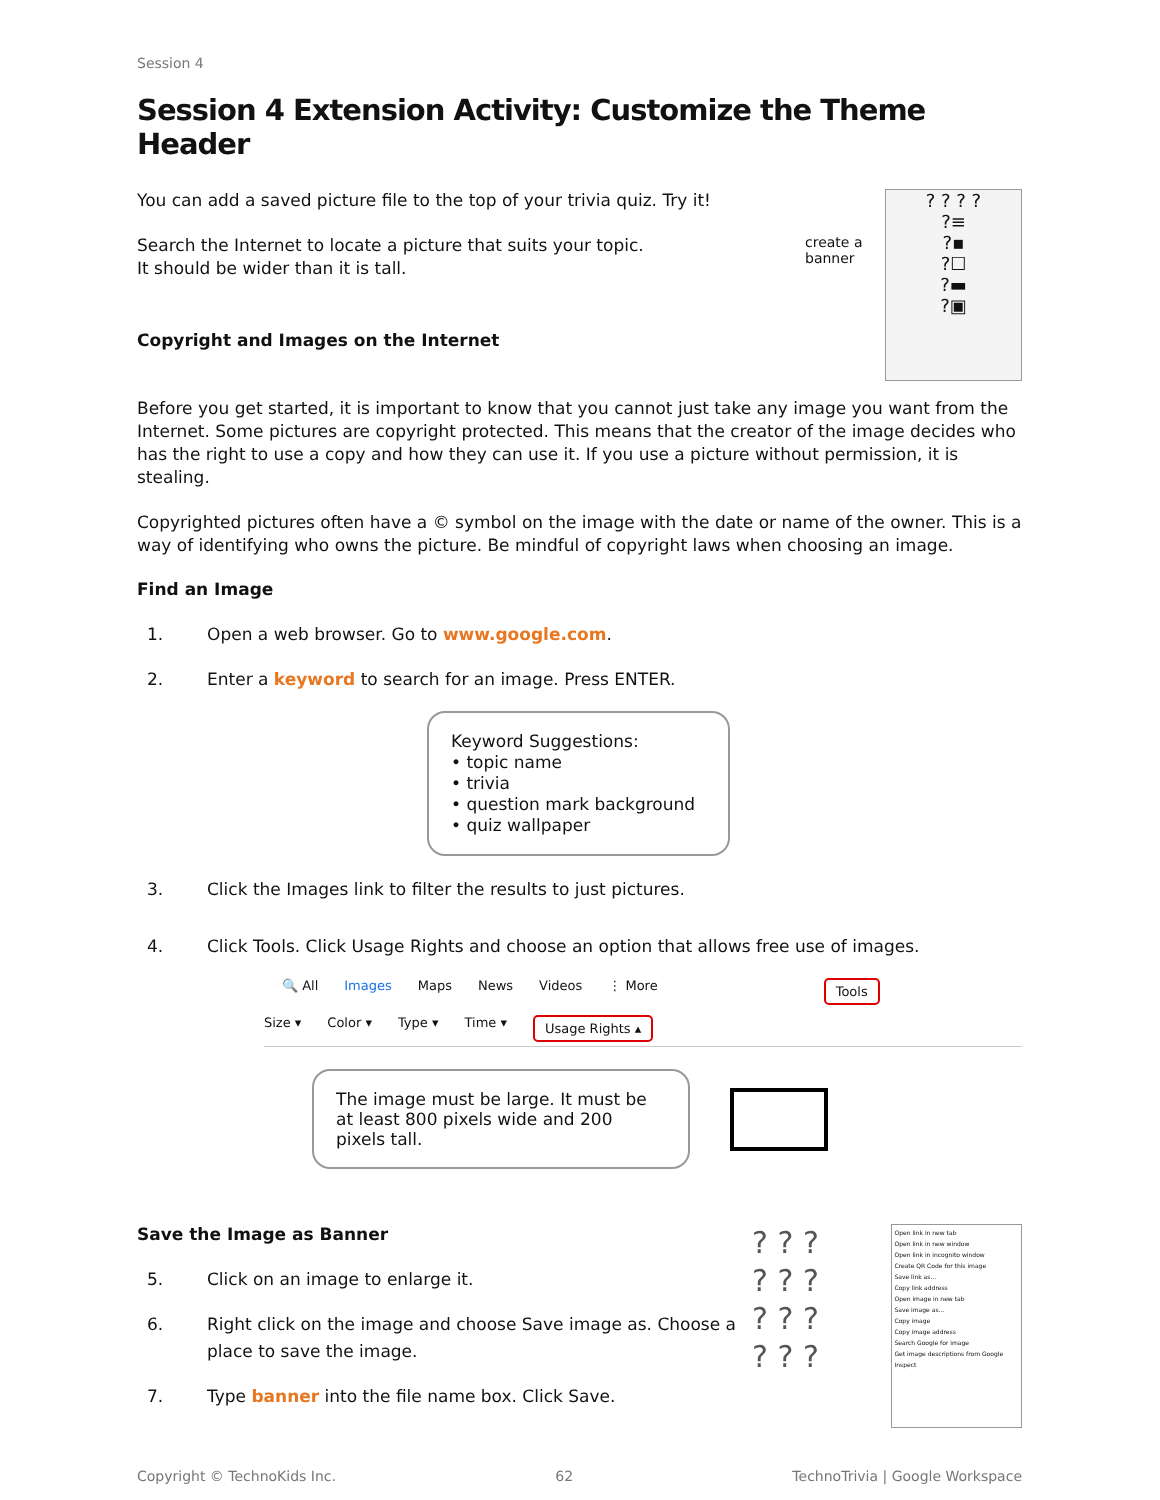Session 4
Session 4 Extension Activity: Customize the Theme Header
You can add a saved picture file to the top of your trivia quiz. Try it!
Search the Internet to locate a picture that suits your topic.
It should be wider than it is tall.
Copyright and Images on the Internet
create a banner
? ? ? ?
?≡
?▪
?☐
?▬
?▣
Before you get started, it is important to know that you cannot just take any image you want from the Internet. Some pictures are copyright protected. This means that the creator of the image decides who has the right to use a copy and how they can use it. If you use a picture without permission, it is stealing.
Copyrighted pictures often have a © symbol on the image with the date or name of the owner. This is a way of identifying who owns the picture. Be mindful of copyright laws when choosing an image.
Find an Image
1. Open a web browser. Go to www.google.com.
2. Enter a keyword to search for an image. Press ENTER.
Keyword Suggestions:
• topic name
• trivia
• question mark background
• quiz wallpaper
3. Click the Images link to filter the results to just pictures.
4. Click Tools. Click Usage Rights and choose an option that allows free use of images.
🔍 All Images Maps News Videos ⋮ More Tools
Size ▾ Color ▾ Type ▾ Time ▾ Usage Rights ▴
The image must be large. It must be at least 800 pixels wide and 200 pixels tall.
Save the Image as Banner
5. Click on an image to enlarge it.
6. Right click on the image and choose Save image as. Choose a place to save the image.
7. Type banner into the file name box. Click Save.
? ? ?
? ? ?
? ? ?
? ? ?
Open link in new tab
Open link in new window
Open link in incognito window
Create QR Code for this image
Save link as...
Copy link address
Open image in new tab
Save image as...
Copy image
Copy image address
Search Google for image
Get image descriptions from Google
Inspect
Copyright © TechnoKids Inc. 62 TechnoTrivia | Google Workspace